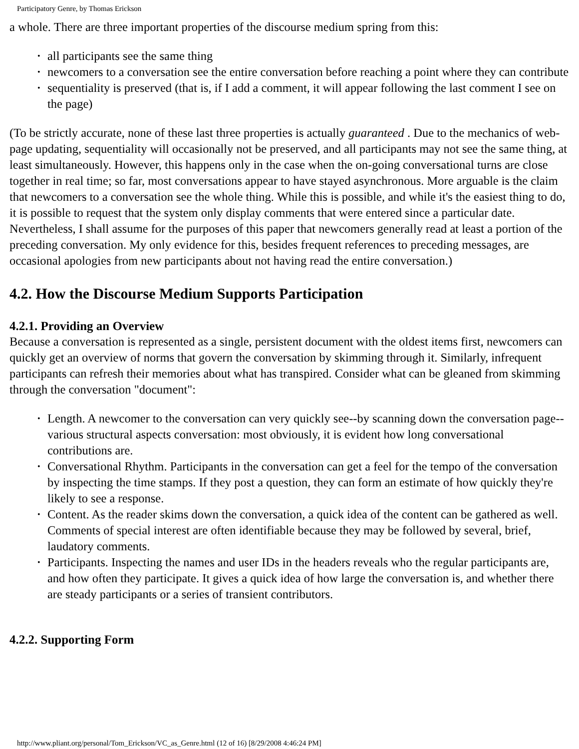Participatory Genre, by Thomas Erickson
a whole. There are three important properties of the discourse medium spring from this:
• all participants see the same thing
• newcomers to a conversation see the entire conversation before reaching a point where they can contribute
• sequentiality is preserved (that is, if I add a comment, it will appear following the last comment I see on the page)
(To be strictly accurate, none of these last three properties is actually guaranteed . Due to the mechanics of web-page updating, sequentiality will occasionally not be preserved, and all participants may not see the same thing, at least simultaneously. However, this happens only in the case when the on-going conversational turns are close together in real time; so far, most conversations appear to have stayed asynchronous. More arguable is the claim that newcomers to a conversation see the whole thing. While this is possible, and while it's the easiest thing to do, it is possible to request that the system only display comments that were entered since a particular date. Nevertheless, I shall assume for the purposes of this paper that newcomers generally read at least a portion of the preceding conversation. My only evidence for this, besides frequent references to preceding messages, are occasional apologies from new participants about not having read the entire conversation.)
4.2. How the Discourse Medium Supports Participation
4.2.1. Providing an Overview
Because a conversation is represented as a single, persistent document with the oldest items first, newcomers can quickly get an overview of norms that govern the conversation by skimming through it. Similarly, infrequent participants can refresh their memories about what has transpired. Consider what can be gleaned from skimming through the conversation "document":
• Length. A newcomer to the conversation can very quickly see--by scanning down the conversation page--various structural aspects conversation: most obviously, it is evident how long conversational contributions are.
• Conversational Rhythm. Participants in the conversation can get a feel for the tempo of the conversation by inspecting the time stamps. If they post a question, they can form an estimate of how quickly they're likely to see a response.
• Content. As the reader skims down the conversation, a quick idea of the content can be gathered as well. Comments of special interest are often identifiable because they may be followed by several, brief, laudatory comments.
• Participants. Inspecting the names and user IDs in the headers reveals who the regular participants are, and how often they participate. It gives a quick idea of how large the conversation is, and whether there are steady participants or a series of transient contributors.
4.2.2. Supporting Form
http://www.pliant.org/personal/Tom_Erickson/VC_as_Genre.html (12 of 16) [8/29/2008 4:46:24 PM]